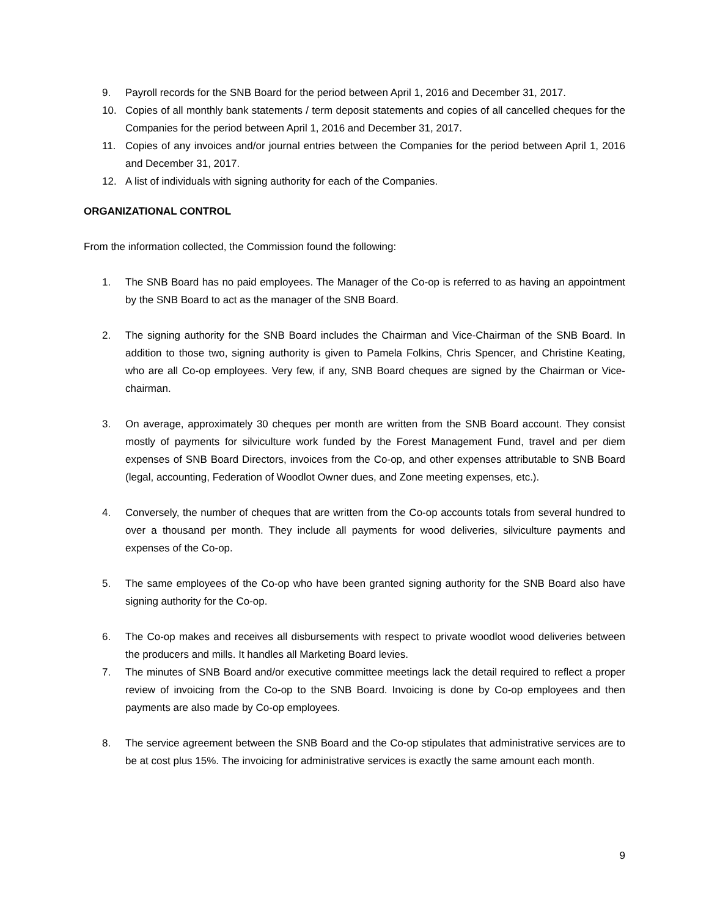9. Payroll records for the SNB Board for the period between April 1, 2016 and December 31, 2017.
10. Copies of all monthly bank statements / term deposit statements and copies of all cancelled cheques for the Companies for the period between April 1, 2016 and December 31, 2017.
11. Copies of any invoices and/or journal entries between the Companies for the period between April 1, 2016 and December 31, 2017.
12. A list of individuals with signing authority for each of the Companies.
ORGANIZATIONAL CONTROL
From the information collected, the Commission found the following:
1. The SNB Board has no paid employees. The Manager of the Co-op is referred to as having an appointment by the SNB Board to act as the manager of the SNB Board.
2. The signing authority for the SNB Board includes the Chairman and Vice-Chairman of the SNB Board. In addition to those two, signing authority is given to Pamela Folkins, Chris Spencer, and Christine Keating, who are all Co-op employees. Very few, if any, SNB Board cheques are signed by the Chairman or Vice-chairman.
3. On average, approximately 30 cheques per month are written from the SNB Board account. They consist mostly of payments for silviculture work funded by the Forest Management Fund, travel and per diem expenses of SNB Board Directors, invoices from the Co-op, and other expenses attributable to SNB Board (legal, accounting, Federation of Woodlot Owner dues, and Zone meeting expenses, etc.).
4. Conversely, the number of cheques that are written from the Co-op accounts totals from several hundred to over a thousand per month. They include all payments for wood deliveries, silviculture payments and expenses of the Co-op.
5. The same employees of the Co-op who have been granted signing authority for the SNB Board also have signing authority for the Co-op.
6. The Co-op makes and receives all disbursements with respect to private woodlot wood deliveries between the producers and mills. It handles all Marketing Board levies.
7. The minutes of SNB Board and/or executive committee meetings lack the detail required to reflect a proper review of invoicing from the Co-op to the SNB Board. Invoicing is done by Co-op employees and then payments are also made by Co-op employees.
8. The service agreement between the SNB Board and the Co-op stipulates that administrative services are to be at cost plus 15%. The invoicing for administrative services is exactly the same amount each month.
9